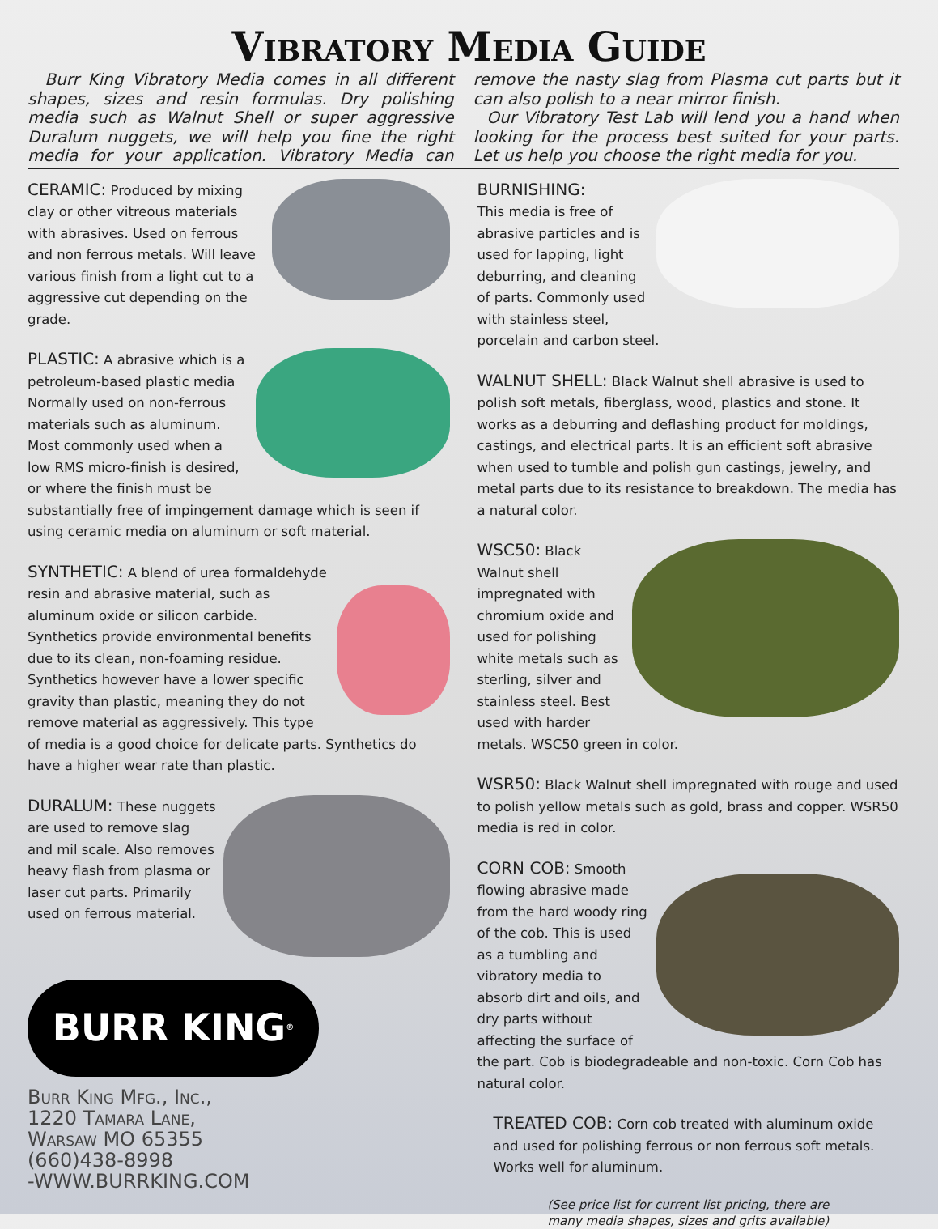Vibratory Media Guide
Burr King Vibratory Media comes in all different shapes, sizes and resin formulas. Dry polishing media such as Walnut Shell or super aggressive Duralum nuggets, we will help you fine the right media for your application. Vibratory Media can remove the nasty slag from Plasma cut parts but it can also polish to a near mirror finish.
Our Vibratory Test Lab will lend you a hand when looking for the process best suited for your parts. Let us help you choose the right media for you.
CERAMIC: Produced by mixing clay or other vitreous materials with abrasives. Used on ferrous and non ferrous metals. Will leave various finish from a light cut to a aggressive cut depending on the grade.
PLASTIC: A abrasive which is a petroleum-based plastic media Normally used on non-ferrous materials such as aluminum. Most commonly used when a low RMS micro-finish is desired, or where the finish must be substantially free of impingement damage which is seen if using ceramic media on aluminum or soft material.
SYNTHETIC:
A blend of urea formaldehyde resin and abrasive material, such as aluminum oxide or silicon carbide. Synthetics provide environmental benefits due to its clean, non-foaming residue. Synthetics however have a lower specific gravity than plastic, meaning they do not remove material as aggressively. This type of media is a good choice for delicate parts. Synthetics do have a higher wear rate than plastic.
DURALUM: These nuggets are used to remove slag and mil scale. Also removes heavy flash from plasma or laser cut parts. Primarily used on ferrous material.
BURR KING<sup>®</sup>
Burr King Mfg., Inc.,
1220 Tamara Lane,
Warsaw MO 65355
(660)438-8998
-WWW.BURRKING.COM
BURNISHING:
This media is free of abrasive particles and is used for lapping, light deburring, and cleaning of parts. Commonly used with stainless steel, porcelain and carbon steel.
WALNUT SHELL: Black Walnut shell abrasive is used to polish soft metals, fiberglass, wood, plastics and stone. It works as a deburring and deflashing product for moldings, castings, and electrical parts. It is an efficient soft abrasive when used to tumble and polish gun castings, jewelry, and metal parts due to its resistance to breakdown. The media has a natural color.
WSC50: Black Walnut shell impregnated with chromium oxide and used for polishing white metals such as sterling, silver and stainless steel. Best used with harder metals. WSC50 green in color.
WSR50: Black Walnut shell impregnated with rouge and used to polish yellow metals such as gold, brass and copper. WSR50 media is red in color.
CORN COB: Smooth flowing abrasive made from the hard woody ring of the cob. This is used as a tumbling and vibratory media to absorb dirt and oils, and dry parts without affecting the surface of the part. Cob is biodegradeable and non-toxic. Corn Cob has natural color.
TREATED COB: Corn cob treated with aluminum oxide and used for polishing ferrous or non ferrous soft metals. Works well for aluminum.
(See price list for current list pricing, there are
many media shapes, sizes and grits available)